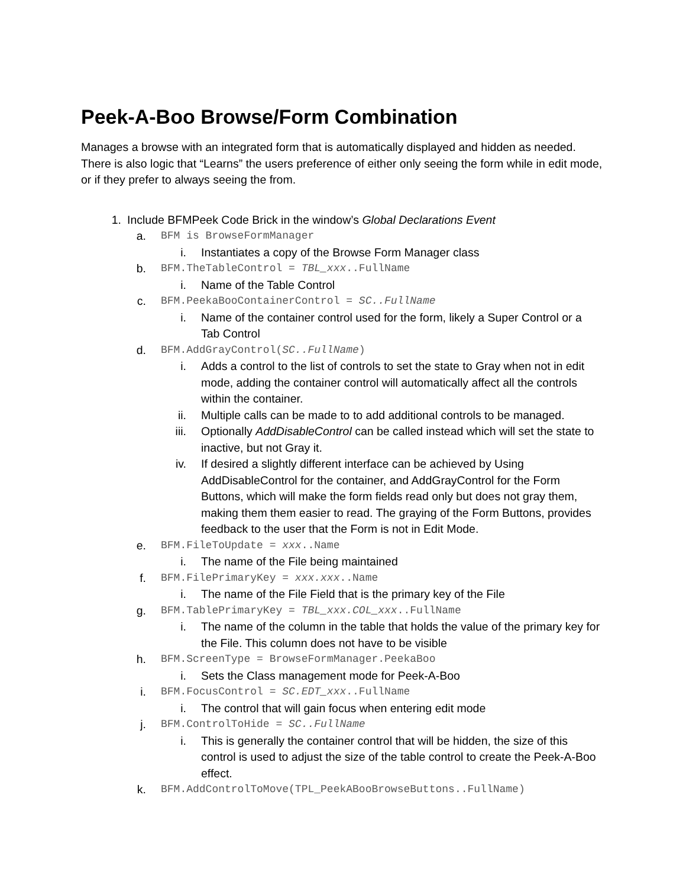Peek-A-Boo Browse/Form Combination
Manages a browse with an integrated form that is automatically displayed and hidden as needed. There is also logic that “Learns” the users preference of either only seeing the form while in edit mode, or if they prefer to always seeing the from.
1. Include BFMPeek Code Brick in the window’s Global Declarations Event
a. BFM is BrowseFormManager
i. Instantiates a copy of the Browse Form Manager class
b. BFM.TheTableControl = TBL_xxx..FullName
i. Name of the Table Control
c. BFM.PeekaBooContainerControl = SC..FullName
i. Name of the container control used for the form, likely a Super Control or a Tab Control
d. BFM.AddGrayControl(SC..FullName)
i. Adds a control to the list of controls to set the state to Gray when not in edit mode, adding the container control will automatically affect all the controls within the container.
ii. Multiple calls can be made to to add additional controls to be managed.
iii. Optionally AddDisableControl can be called instead which will set the state to inactive, but not Gray it.
iv. If desired a slightly different interface can be achieved by Using AddDisableControl for the container, and AddGrayControl for the Form Buttons, which will make the form fields read only but does not gray them, making them them easier to read. The graying of the Form Buttons, provides feedback to the user that the Form is not in Edit Mode.
e. BFM.FileToUpdate = xxx..Name
i. The name of the File being maintained
f. BFM.FilePrimaryKey = xxx.xxx..Name
i. The name of the File Field that is the primary key of the File
g. BFM.TablePrimaryKey = TBL_xxx.COL_xxx..FullName
i. The name of the column in the table that holds the value of the primary key for the File. This column does not have to be visible
h. BFM.ScreenType = BrowseFormManager.PeekaBoo
i. Sets the Class management mode for Peek-A-Boo
i. BFM.FocusControl = SC.EDT_xxx..FullName
i. The control that will gain focus when entering edit mode
j. BFM.ControlToHide = SC..FullName
i. This is generally the container control that will be hidden, the size of this control is used to adjust the size of the table control to create the Peek-A-Boo effect.
k. BFM.AddControlToMove(TPL_PeekABooBrowseButtons..FullName)